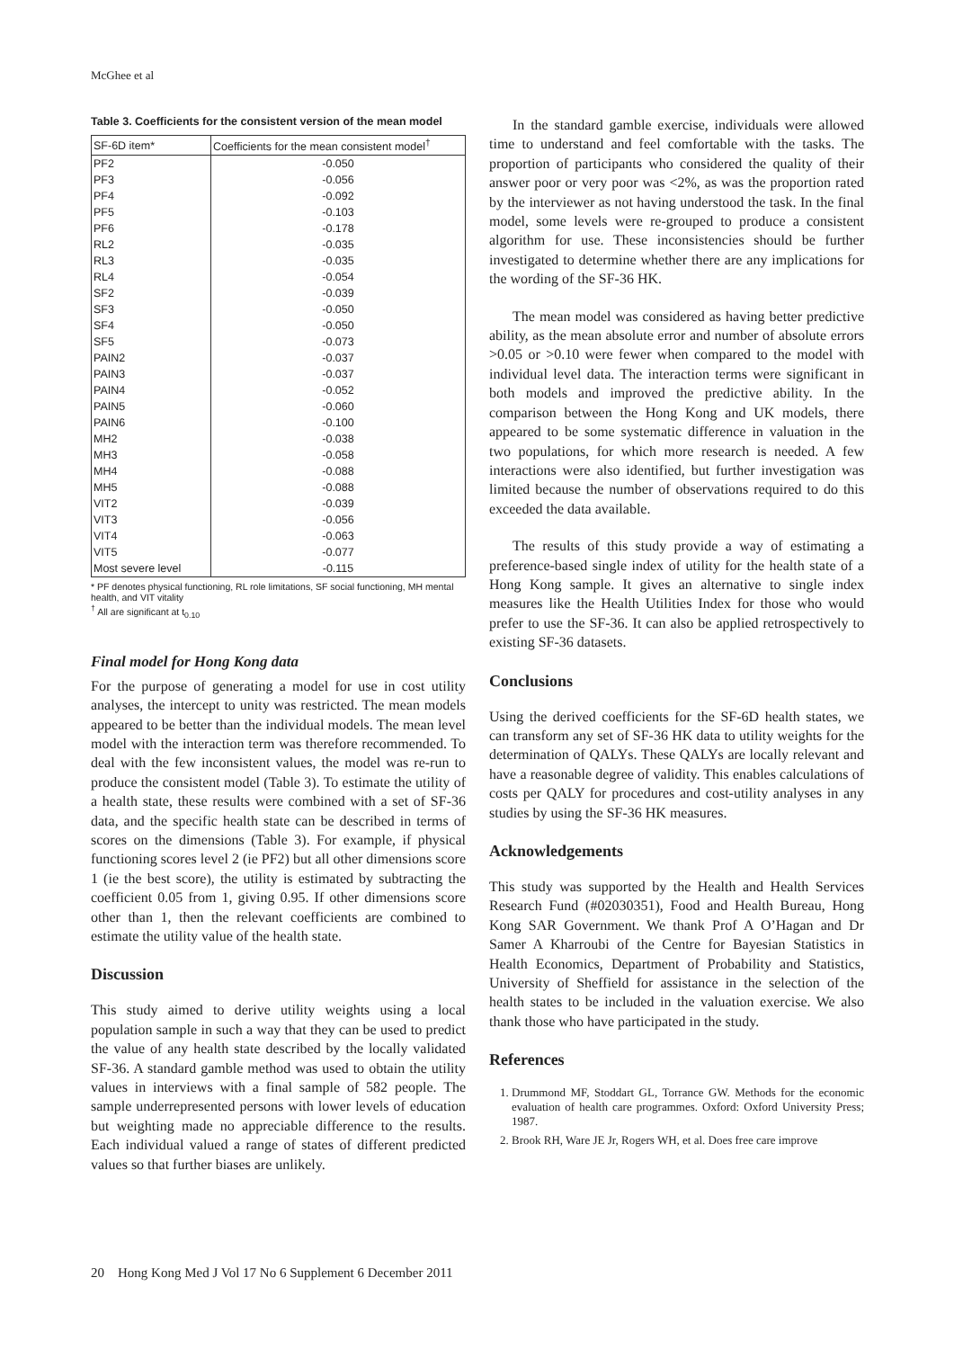McGhee et al
Table 3. Coefficients for the consistent version of the mean model
| SF-6D item* | Coefficients for the mean consistent model<sup>†</sup> |
| --- | --- |
| PF2 | -0.050 |
| PF3 | -0.056 |
| PF4 | -0.092 |
| PF5 | -0.103 |
| PF6 | -0.178 |
| RL2 | -0.035 |
| RL3 | -0.035 |
| RL4 | -0.054 |
| SF2 | -0.039 |
| SF3 | -0.050 |
| SF4 | -0.050 |
| SF5 | -0.073 |
| PAIN2 | -0.037 |
| PAIN3 | -0.037 |
| PAIN4 | -0.052 |
| PAIN5 | -0.060 |
| PAIN6 | -0.100 |
| MH2 | -0.038 |
| MH3 | -0.058 |
| MH4 | -0.088 |
| MH5 | -0.088 |
| VIT2 | -0.039 |
| VIT3 | -0.056 |
| VIT4 | -0.063 |
| VIT5 | -0.077 |
| Most severe level | -0.115 |
* PF denotes physical functioning, RL role limitations, SF social functioning, MH mental health, and VIT vitality
<sup>†</sup> All are significant at t<sub>0.10</sub>
Final model for Hong Kong data
For the purpose of generating a model for use in cost utility analyses, the intercept to unity was restricted. The mean models appeared to be better than the individual models. The mean level model with the interaction term was therefore recommended. To deal with the few inconsistent values, the model was re-run to produce the consistent model (Table 3). To estimate the utility of a health state, these results were combined with a set of SF-36 data, and the specific health state can be described in terms of scores on the dimensions (Table 3). For example, if physical functioning scores level 2 (ie PF2) but all other dimensions score 1 (ie the best score), the utility is estimated by subtracting the coefficient 0.05 from 1, giving 0.95. If other dimensions score other than 1, then the relevant coefficients are combined to estimate the utility value of the health state.
Discussion
This study aimed to derive utility weights using a local population sample in such a way that they can be used to predict the value of any health state described by the locally validated SF-36. A standard gamble method was used to obtain the utility values in interviews with a final sample of 582 people. The sample underrepresented persons with lower levels of education but weighting made no appreciable difference to the results. Each individual valued a range of states of different predicted values so that further biases are unlikely.
In the standard gamble exercise, individuals were allowed time to understand and feel comfortable with the tasks. The proportion of participants who considered the quality of their answer poor or very poor was <2%, as was the proportion rated by the interviewer as not having understood the task. In the final model, some levels were re-grouped to produce a consistent algorithm for use. These inconsistencies should be further investigated to determine whether there are any implications for the wording of the SF-36 HK.
The mean model was considered as having better predictive ability, as the mean absolute error and number of absolute errors >0.05 or >0.10 were fewer when compared to the model with individual level data. The interaction terms were significant in both models and improved the predictive ability. In the comparison between the Hong Kong and UK models, there appeared to be some systematic difference in valuation in the two populations, for which more research is needed. A few interactions were also identified, but further investigation was limited because the number of observations required to do this exceeded the data available.
The results of this study provide a way of estimating a preference-based single index of utility for the health state of a Hong Kong sample. It gives an alternative to single index measures like the Health Utilities Index for those who would prefer to use the SF-36. It can also be applied retrospectively to existing SF-36 datasets.
Conclusions
Using the derived coefficients for the SF-6D health states, we can transform any set of SF-36 HK data to utility weights for the determination of QALYs. These QALYs are locally relevant and have a reasonable degree of validity. This enables calculations of costs per QALY for procedures and cost-utility analyses in any studies by using the SF-36 HK measures.
Acknowledgements
This study was supported by the Health and Health Services Research Fund (#02030351), Food and Health Bureau, Hong Kong SAR Government. We thank Prof A O’Hagan and Dr Samer A Kharroubi of the Centre for Bayesian Statistics in Health Economics, Department of Probability and Statistics, University of Sheffield for assistance in the selection of the health states to be included in the valuation exercise. We also thank those who have participated in the study.
References
1. Drummond MF, Stoddart GL, Torrance GW. Methods for the economic evaluation of health care programmes. Oxford: Oxford University Press; 1987.
2. Brook RH, Ware JE Jr, Rogers WH, et al. Does free care improve
20 Hong Kong Med J Vol 17 No 6 Supplement 6 December 2011